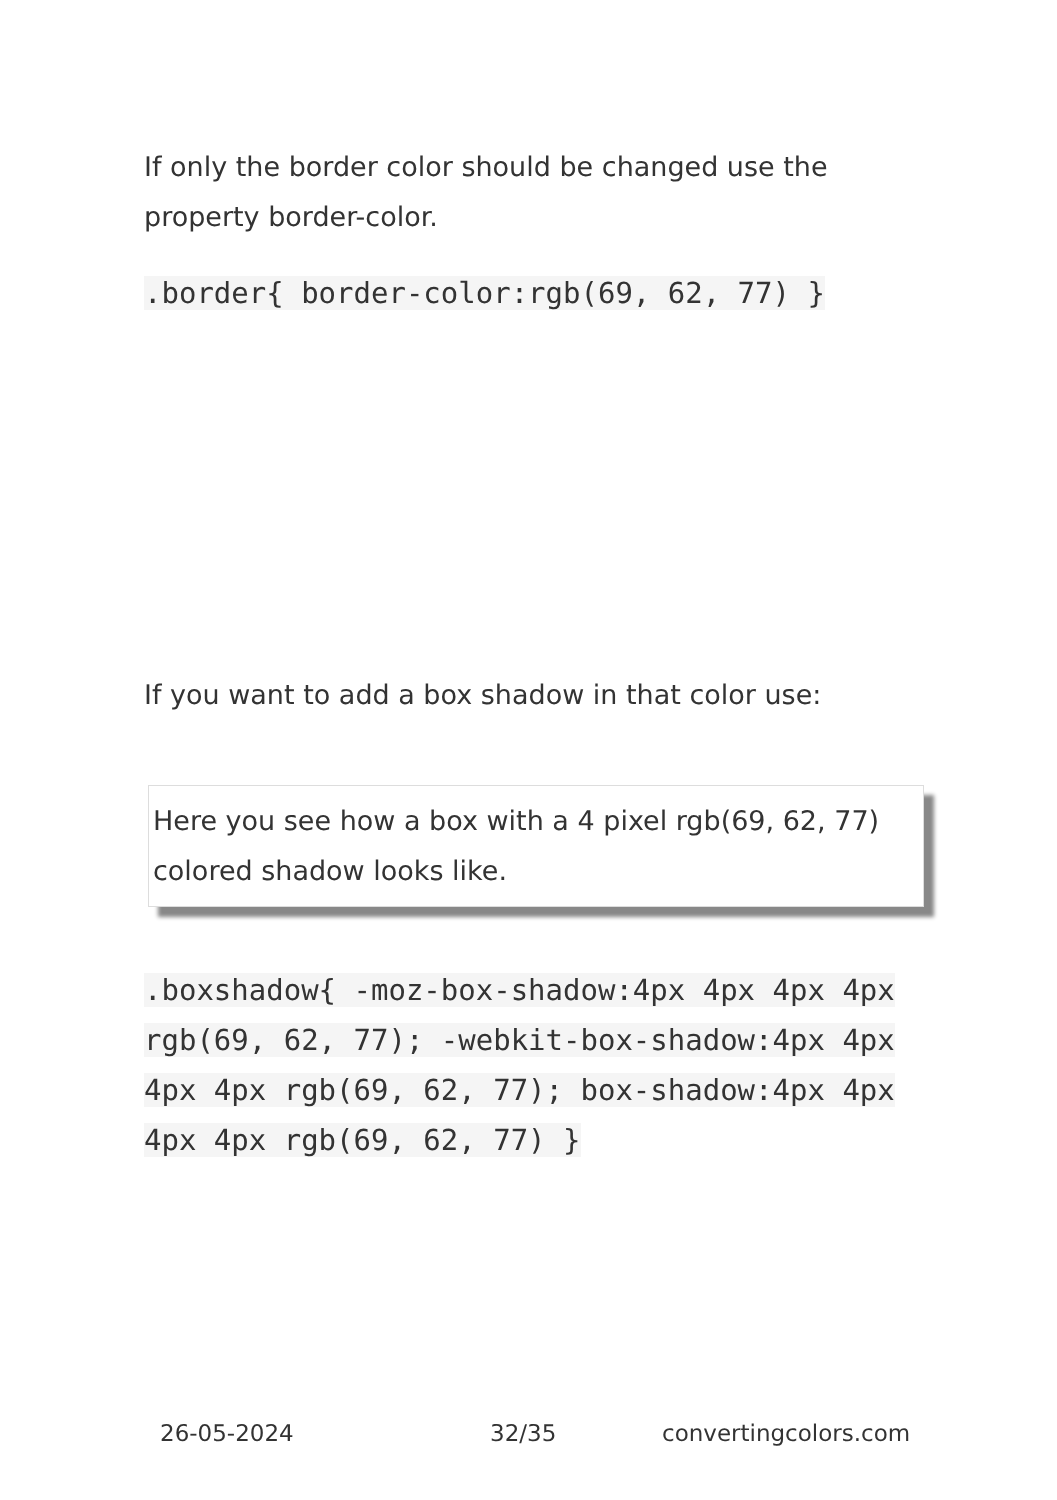If only the border color should be changed use the property border-color.
.border{ border-color:rgb(69, 62, 77) }
If you want to add a box shadow in that color use:
Here you see how a box with a 4 pixel rgb(69, 62, 77) colored shadow looks like.
.boxshadow{ -moz-box-shadow:4px 4px 4px 4px rgb(69, 62, 77); -webkit-box-shadow:4px 4px 4px 4px rgb(69, 62, 77); box-shadow:4px 4px 4px 4px rgb(69, 62, 77) }
26-05-2024 32/35 convertingcolors.com